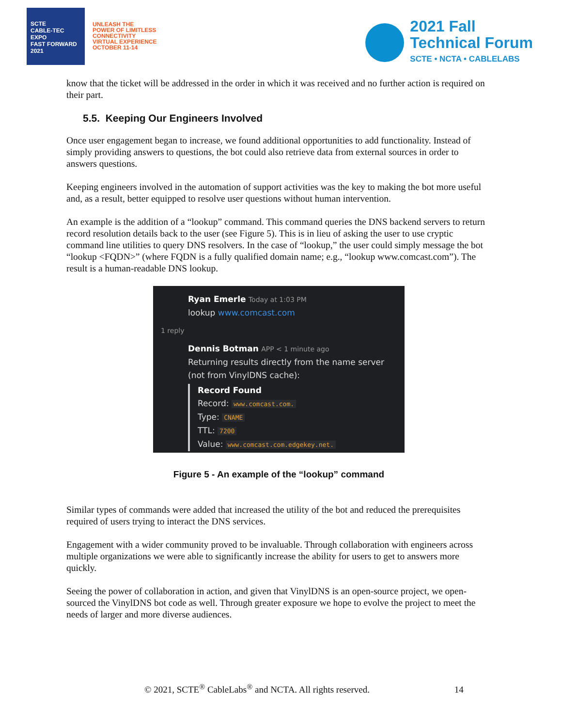SCTE
CABLE-TEC EXPO
FAST FORWARD 2021
UNLEASH THE
POWER OF LIMITLESS
CONNECTIVITY
VIRTUAL EXPERIENCE
OCTOBER 11-14
2021 Fall
Technical Forum
SCTE • NCTA • CABLELABS
know that the ticket will be addressed in the order in which it was received and no further action is required on their part.
5.5. Keeping Our Engineers Involved
Once user engagement began to increase, we found additional opportunities to add functionality. Instead of simply providing answers to questions, the bot could also retrieve data from external sources in order to answers questions.
Keeping engineers involved in the automation of support activities was the key to making the bot more useful and, as a result, better equipped to resolve user questions without human intervention.
An example is the addition of a “lookup” command. This command queries the DNS backend servers to return record resolution details back to the user (see Figure 5). This is in lieu of asking the user to use cryptic command line utilities to query DNS resolvers. In the case of “lookup,” the user could simply message the bot “lookup <FQDN>” (where FQDN is a fully qualified domain name; e.g., “lookup www.comcast.com”). The result is a human-readable DNS lookup.
Ryan Emerle Today at 1:03 PM
lookup www.comcast.com
1 reply
Dennis Botman APP < 1 minute ago
Returning results directly from the name server (not from VinylDNS cache):
Record Found
Record: www.comcast.com.
Type: CNAME
TTL: 7200
Value: www.comcast.com.edgekey.net.
Figure 5 - An example of the “lookup” command
Similar types of commands were added that increased the utility of the bot and reduced the prerequisites required of users trying to interact the DNS services.
Engagement with a wider community proved to be invaluable. Through collaboration with engineers across multiple organizations we were able to significantly increase the ability for users to get to answers more quickly.
Seeing the power of collaboration in action, and given that VinylDNS is an open-source project, we open-sourced the VinylDNS bot code as well. Through greater exposure we hope to evolve the project to meet the needs of larger and more diverse audiences.
© 2021, SCTE<sup>®</sup> CableLabs<sup>®</sup> and NCTA. All rights reserved. 14